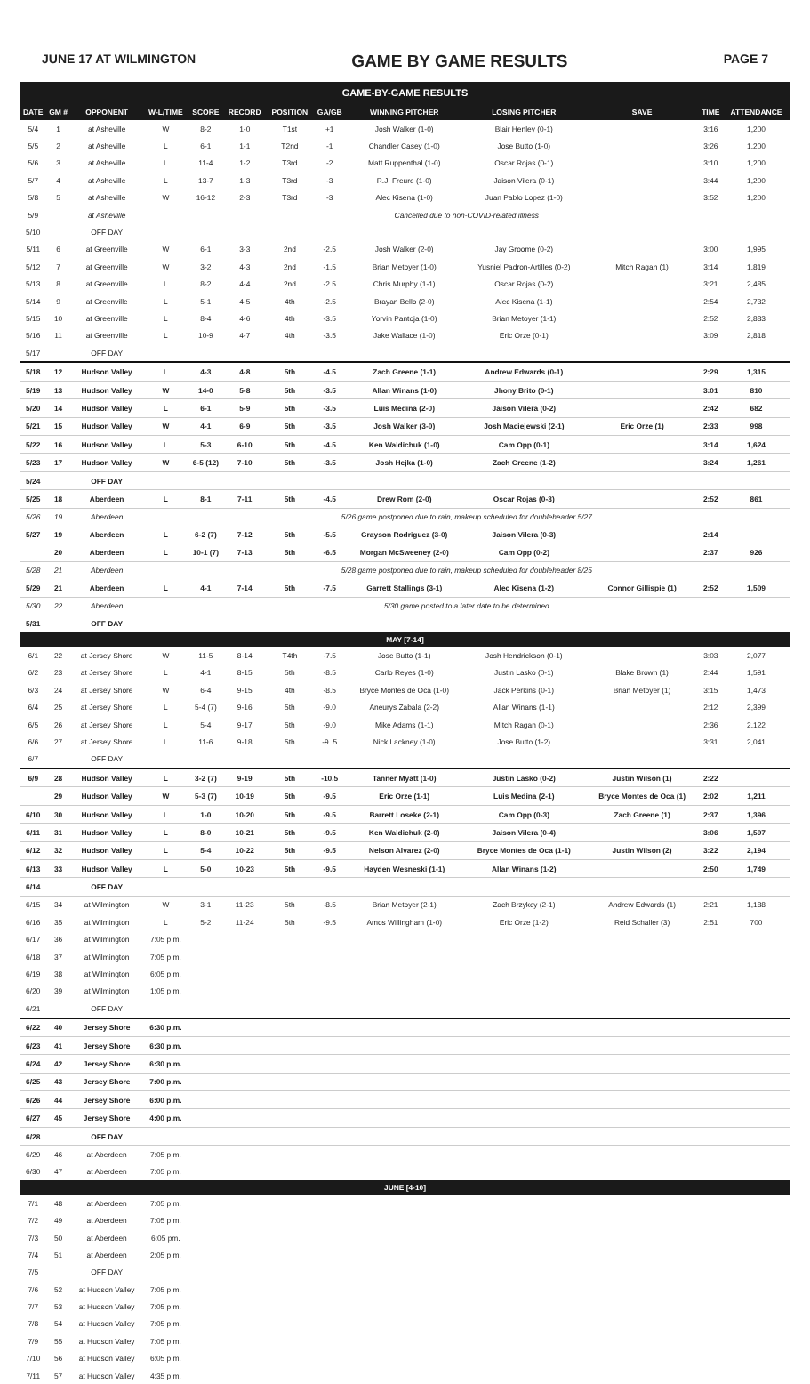JUNE 17 AT WILMINGTON GAME BY GAME RESULTS PAGE 7
| GAME-BY-GAME RESULTS | | | | | | | | | | | | |
| DATE | GM # | OPPONENT | W-L/TIME | SCORE | RECORD | POSITION | GA/GB | WINNING PITCHER | LOSING PITCHER | SAVE | TIME | ATTENDANCE |
| 5/4 | 1 | at Asheville | W | 8-2 | 1-0 | T1st | +1 | Josh Walker (1-0) | Blair Henley (0-1) | | 3:16 | 1,200 |
| 5/5 | 2 | at Asheville | L | 6-1 | 1-1 | T2nd | -1 | Chandler Casey (1-0) | Jose Butto (1-0) | | 3:26 | 1,200 |
| 5/6 | 3 | at Asheville | L | 11-4 | 1-2 | T3rd | -2 | Matt Ruppenthal (1-0) | Oscar Rojas (0-1) | | 3:10 | 1,200 |
| 5/7 | 4 | at Asheville | L | 13-7 | 1-3 | T3rd | -3 | R.J. Freure (1-0) | Jaison Vilera (0-1) | | 3:44 | 1,200 |
| 5/8 | 5 | at Asheville | W | 16-12 | 2-3 | T3rd | -3 | Alec Kisena (1-0) | Juan Pablo Lopez (1-0) | | 3:52 | 1,200 |
| 5/9 | | at Asheville | Cancelled due to non-COVID-related illness | | | | | | | | | |
| 5/10 | | OFF DAY | | | | | | | | | | |
| 5/11 | 6 | at Greenville | W | 6-1 | 3-3 | 2nd | -2.5 | Josh Walker (2-0) | Jay Groome (0-2) | | 3:00 | 1,995 |
| 5/12 | 7 | at Greenville | W | 3-2 | 4-3 | 2nd | -1.5 | Brian Metoyer (1-0) | Yusniel Padron-Artilles (0-2) | Mitch Ragan (1) | 3:14 | 1,819 |
| 5/13 | 8 | at Greenville | L | 8-2 | 4-4 | 2nd | -2.5 | Chris Murphy (1-1) | Oscar Rojas (0-2) | | 3:21 | 2,485 |
| 5/14 | 9 | at Greenville | L | 5-1 | 4-5 | 4th | -2.5 | Brayan Bello (2-0) | Alec Kisena (1-1) | | 2:54 | 2,732 |
| 5/15 | 10 | at Greenville | L | 8-4 | 4-6 | 4th | -3.5 | Yorvin Pantoja (1-0) | Brian Metoyer (1-1) | | 2:52 | 2,883 |
| 5/16 | 11 | at Greenville | L | 10-9 | 4-7 | 4th | -3.5 | Jake Wallace (1-0) | Eric Orze (0-1) | | 3:09 | 2,818 |
| 5/17 | | OFF DAY | | | | | | | | | | |
| 5/18 | 12 | Hudson Valley | L | 4-3 | 4-8 | 5th | -4.5 | Zach Greene (1-1) | Andrew Edwards (0-1) | | 2:29 | 1,315 |
| 5/19 | 13 | Hudson Valley | W | 14-0 | 5-8 | 5th | -3.5 | Allan Winans (1-0) | Jhony Brito (0-1) | | 3:01 | 810 |
| 5/20 | 14 | Hudson Valley | L | 6-1 | 5-9 | 5th | -3.5 | Luis Medina (2-0) | Jaison Vilera (0-2) | | 2:42 | 682 |
| 5/21 | 15 | Hudson Valley | W | 4-1 | 6-9 | 5th | -3.5 | Josh Walker (3-0) | Josh Maciejewski (2-1) | Eric Orze (1) | 2:33 | 998 |
| 5/22 | 16 | Hudson Valley | L | 5-3 | 6-10 | 5th | -4.5 | Ken Waldichuk (1-0) | Cam Opp (0-1) | | 3:14 | 1,624 |
| 5/23 | 17 | Hudson Valley | W | 6-5 (12) | 7-10 | 5th | -3.5 | Josh Hejka (1-0) | Zach Greene (1-2) | | 3:24 | 1,261 |
| 5/24 | | OFF DAY | | | | | | | | | | |
| 5/25 | 18 | Aberdeen | L | 8-1 | 7-11 | 5th | -4.5 | Drew Rom (2-0) | Oscar Rojas (0-3) | | 2:52 | 861 |
| 5/26 | 19 | Aberdeen | 5/26 game postponed due to rain, makeup scheduled for doubleheader 5/27 | | | | | | | | | |
| 5/27 | 19 | Aberdeen | L | 6-2 (7) | 7-12 | 5th | -5.5 | Grayson Rodriguez (3-0) | Jaison Vilera (0-3) | | 2:14 | |
| | 20 | Aberdeen | L | 10-1 (7) | 7-13 | 5th | -6.5 | Morgan McSweeney (2-0) | Cam Opp (0-2) | | 2:37 | 926 |
| 5/28 | 21 | Aberdeen | 5/28 game postponed due to rain, makeup scheduled for doubleheader 8/25 | | | | | | | | | |
| 5/29 | 21 | Aberdeen | L | 4-1 | 7-14 | 5th | -7.5 | Garrett Stallings (3-1) | Alec Kisena (1-2) | Connor Gillispie (1) | 2:52 | 1,509 |
| 5/30 | 22 | Aberdeen | 5/30 game posted to a later date to be determined | | | | | | | | | |
| 5/31 | | OFF DAY | | | | | | | | | | |
| MAY [7-14] | | | | | | | | | | | | |
| 6/1 | 22 | at Jersey Shore | W | 11-5 | 8-14 | T4th | -7.5 | Jose Butto (1-1) | Josh Hendrickson (0-1) | | 3:03 | 2,077 |
| 6/2 | 23 | at Jersey Shore | L | 4-1 | 8-15 | 5th | -8.5 | Carlo Reyes (1-0) | Justin Lasko (0-1) | Blake Brown (1) | 2:44 | 1,591 |
| 6/3 | 24 | at Jersey Shore | W | 6-4 | 9-15 | 4th | -8.5 | Bryce Montes de Oca (1-0) | Jack Perkins (0-1) | Brian Metoyer (1) | 3:15 | 1,473 |
| 6/4 | 25 | at Jersey Shore | L | 5-4 (7) | 9-16 | 5th | -9.0 | Aneurys Zabala (2-2) | Allan Winans (1-1) | | 2:12 | 2,399 |
| 6/5 | 26 | at Jersey Shore | L | 5-4 | 9-17 | 5th | -9.0 | Mike Adams (1-1) | Mitch Ragan (0-1) | | 2:36 | 2,122 |
| 6/6 | 27 | at Jersey Shore | L | 11-6 | 9-18 | 5th | -9..5 | Nick Lackney (1-0) | Jose Butto (1-2) | | 3:31 | 2,041 |
| 6/7 | | OFF DAY | | | | | | | | | | |
| 6/9 | 28 | Hudson Valley | L | 3-2 (7) | 9-19 | 5th | -10.5 | Tanner Myatt (1-0) | Justin Lasko (0-2) | Justin Wilson (1) | 2:22 | |
| | 29 | Hudson Valley | W | 5-3 (7) | 10-19 | 5th | -9.5 | Eric Orze (1-1) | Luis Medina (2-1) | Bryce Montes de Oca (1) | 2:02 | 1,211 |
| 6/10 | 30 | Hudson Valley | L | 1-0 | 10-20 | 5th | -9.5 | Barrett Loseke (2-1) | Cam Opp (0-3) | Zach Greene (1) | 2:37 | 1,396 |
| 6/11 | 31 | Hudson Valley | L | 8-0 | 10-21 | 5th | -9.5 | Ken Waldichuk (2-0) | Jaison Vilera (0-4) | | 3:06 | 1,597 |
| 6/12 | 32 | Hudson Valley | L | 5-4 | 10-22 | 5th | -9.5 | Nelson Alvarez (2-0) | Bryce Montes de Oca (1-1) | Justin Wilson (2) | 3:22 | 2,194 |
| 6/13 | 33 | Hudson Valley | L | 5-0 | 10-23 | 5th | -9.5 | Hayden Wesneski (1-1) | Allan Winans (1-2) | | 2:50 | 1,749 |
| 6/14 | | OFF DAY | | | | | | | | | | |
| 6/15 | 34 | at Wilmington | W | 3-1 | 11-23 | 5th | -8.5 | Brian Metoyer (2-1) | Zach Brzykcy (2-1) | Andrew Edwards (1) | 2:21 | 1,188 |
| 6/16 | 35 | at Wilmington | L | 5-2 | 11-24 | 5th | -9.5 | Amos Willingham (1-0) | Eric Orze (1-2) | Reid Schaller (3) | 2:51 | 700 |
| 6/17 | 36 | at Wilmington | 7:05 p.m. | | | | | | | | | |
| 6/18 | 37 | at Wilmington | 7:05 p.m. | | | | | | | | | |
| 6/19 | 38 | at Wilmington | 6:05 p.m. | | | | | | | | | |
| 6/20 | 39 | at Wilmington | 1:05 p.m. | | | | | | | | | |
| 6/21 | | OFF DAY | | | | | | | | | | |
| 6/22 | 40 | Jersey Shore | 6:30 p.m. | | | | | | | | | |
| 6/23 | 41 | Jersey Shore | 6:30 p.m. | | | | | | | | | |
| 6/24 | 42 | Jersey Shore | 6:30 p.m. | | | | | | | | | |
| 6/25 | 43 | Jersey Shore | 7:00 p.m. | | | | | | | | | |
| 6/26 | 44 | Jersey Shore | 6:00 p.m. | | | | | | | | | |
| 6/27 | 45 | Jersey Shore | 4:00 p.m. | | | | | | | | | |
| 6/28 | | OFF DAY | | | | | | | | | | |
| 6/29 | 46 | at Aberdeen | 7:05 p.m. | | | | | | | | | |
| 6/30 | 47 | at Aberdeen | 7:05 p.m. | | | | | | | | | |
| JUNE [4-10] | | | | | | | | | | | | |
| 7/1 | 48 | at Aberdeen | 7:05 p.m. | | | | | | | | | |
| 7/2 | 49 | at Aberdeen | 7:05 p.m. | | | | | | | | | |
| 7/3 | 50 | at Aberdeen | 6:05 pm. | | | | | | | | | |
| 7/4 | 51 | at Aberdeen | 2:05 p.m. | | | | | | | | | |
| 7/5 | | OFF DAY | | | | | | | | | | |
| 7/6 | 52 | at Hudson Valley | 7:05 p.m. | | | | | | | | | |
| 7/7 | 53 | at Hudson Valley | 7:05 p.m. | | | | | | | | | |
| 7/8 | 54 | at Hudson Valley | 7:05 p.m. | | | | | | | | | |
| 7/9 | 55 | at Hudson Valley | 7:05 p.m. | | | | | | | | | |
| 7/10 | 56 | at Hudson Valley | 6:05 p.m. | | | | | | | | | |
| 7/11 | 57 | at Hudson Valley | 4:35 p.m. | | | | | | | | | |